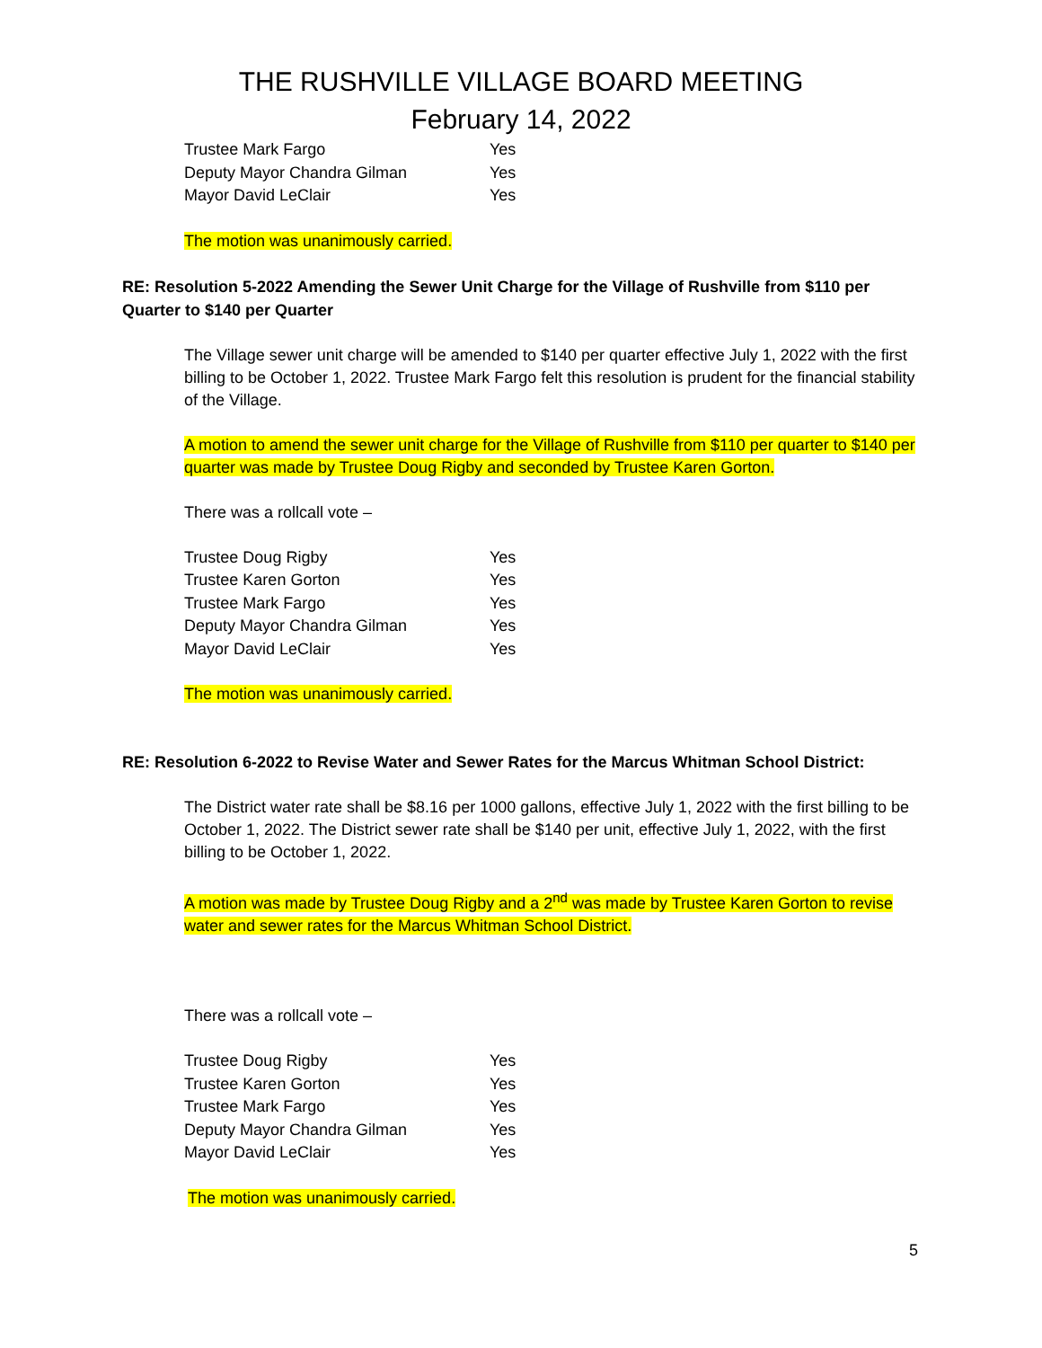THE RUSHVILLE VILLAGE BOARD MEETING
February 14, 2022
| Trustee Mark Fargo | Yes |
| Deputy Mayor Chandra Gilman | Yes |
| Mayor David LeClair | Yes |
The motion was unanimously carried.
RE: Resolution 5-2022 Amending the Sewer Unit Charge for the Village of Rushville from $110 per Quarter to $140 per Quarter
The Village sewer unit charge will be amended to $140 per quarter effective July 1, 2022 with the first billing to be October 1, 2022. Trustee Mark Fargo felt this resolution is prudent for the financial stability of the Village.
A motion to amend the sewer unit charge for the Village of Rushville from $110 per quarter to $140 per quarter was made by Trustee Doug Rigby and seconded by Trustee Karen Gorton.
There was a rollcall vote –
| Trustee Doug Rigby | Yes |
| Trustee Karen Gorton | Yes |
| Trustee Mark Fargo | Yes |
| Deputy Mayor Chandra Gilman | Yes |
| Mayor David LeClair | Yes |
The motion was unanimously carried.
RE: Resolution 6-2022 to Revise Water and Sewer Rates for the Marcus Whitman School District:
The District water rate shall be $8.16 per 1000 gallons, effective July 1, 2022 with the first billing to be October 1, 2022. The District sewer rate shall be $140 per unit, effective July 1, 2022, with the first billing to be October 1, 2022.
A motion was made by Trustee Doug Rigby and a 2<sup>nd</sup> was made by Trustee Karen Gorton to revise water and sewer rates for the Marcus Whitman School District.
There was a rollcall vote –
| Trustee Doug Rigby | Yes |
| Trustee Karen Gorton | Yes |
| Trustee Mark Fargo | Yes |
| Deputy Mayor Chandra Gilman | Yes |
| Mayor David LeClair | Yes |
The motion was unanimously carried.
5